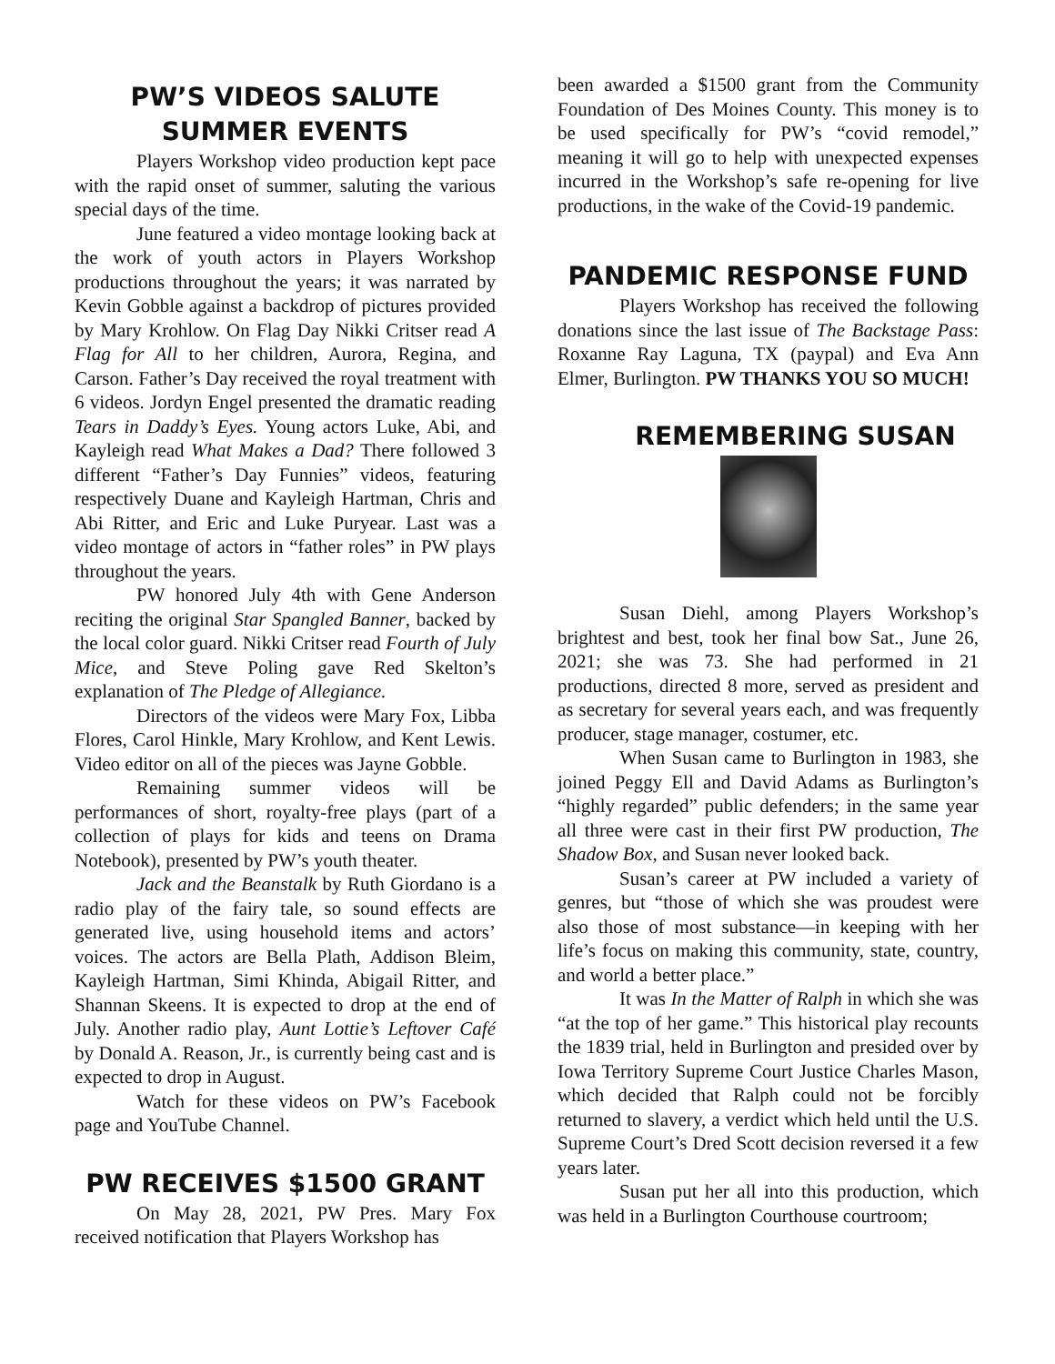PW’S VIDEOS SALUTE
SUMMER EVENTS
Players Workshop video production kept pace with the rapid onset of summer, saluting the various special days of the time.
June featured a video montage looking back at the work of youth actors in Players Workshop productions throughout the years; it was narrated by Kevin Gobble against a backdrop of pictures provided by Mary Krohlow. On Flag Day Nikki Critser read A Flag for All to her children, Aurora, Regina, and Carson. Father’s Day received the royal treatment with 6 videos. Jordyn Engel presented the dramatic reading Tears in Daddy’s Eyes. Young actors Luke, Abi, and Kayleigh read What Makes a Dad? There followed 3 different “Father’s Day Funnies” videos, featuring respectively Duane and Kayleigh Hartman, Chris and Abi Ritter, and Eric and Luke Puryear. Last was a video montage of actors in “father roles” in PW plays throughout the years.
PW honored July 4th with Gene Anderson reciting the original Star Spangled Banner, backed by the local color guard. Nikki Critser read Fourth of July Mice, and Steve Poling gave Red Skelton’s explanation of The Pledge of Allegiance.
Directors of the videos were Mary Fox, Libba Flores, Carol Hinkle, Mary Krohlow, and Kent Lewis. Video editor on all of the pieces was Jayne Gobble.
Remaining summer videos will be performances of short, royalty-free plays (part of a collection of plays for kids and teens on Drama Notebook), presented by PW’s youth theater.
Jack and the Beanstalk by Ruth Giordano is a radio play of the fairy tale, so sound effects are generated live, using household items and actors’ voices. The actors are Bella Plath, Addison Bleim, Kayleigh Hartman, Simi Khinda, Abigail Ritter, and Shannan Skeens. It is expected to drop at the end of July. Another radio play, Aunt Lottie’s Leftover Café by Donald A. Reason, Jr., is currently being cast and is expected to drop in August.
Watch for these videos on PW’s Facebook page and YouTube Channel.
PW RECEIVES $1500 GRANT
On May 28, 2021, PW Pres. Mary Fox received notification that Players Workshop has
been awarded a $1500 grant from the Community Foundation of Des Moines County. This money is to be used specifically for PW’s “covid remodel,” meaning it will go to help with unexpected expenses incurred in the Workshop’s safe re-opening for live productions, in the wake of the Covid-19 pandemic.
PANDEMIC RESPONSE FUND
Players Workshop has received the following donations since the last issue of The Backstage Pass: Roxanne Ray Laguna, TX (paypal) and Eva Ann Elmer, Burlington. PW THANKS YOU SO MUCH!
REMEMBERING SUSAN
Susan Diehl, among Players Workshop’s brightest and best, took her final bow Sat., June 26, 2021; she was 73. She had performed in 21 productions, directed 8 more, served as president and as secretary for several years each, and was frequently producer, stage manager, costumer, etc.
When Susan came to Burlington in 1983, she joined Peggy Ell and David Adams as Burlington’s “highly regarded” public defenders; in the same year all three were cast in their first PW production, The Shadow Box, and Susan never looked back.
Susan’s career at PW included a variety of genres, but “those of which she was proudest were also those of most substance—in keeping with her life’s focus on making this community, state, country, and world a better place.”
It was In the Matter of Ralph in which she was “at the top of her game.” This historical play recounts the 1839 trial, held in Burlington and presided over by Iowa Territory Supreme Court Justice Charles Mason, which decided that Ralph could not be forcibly returned to slavery, a verdict which held until the U.S. Supreme Court’s Dred Scott decision reversed it a few years later.
Susan put her all into this production, which was held in a Burlington Courthouse courtroom;